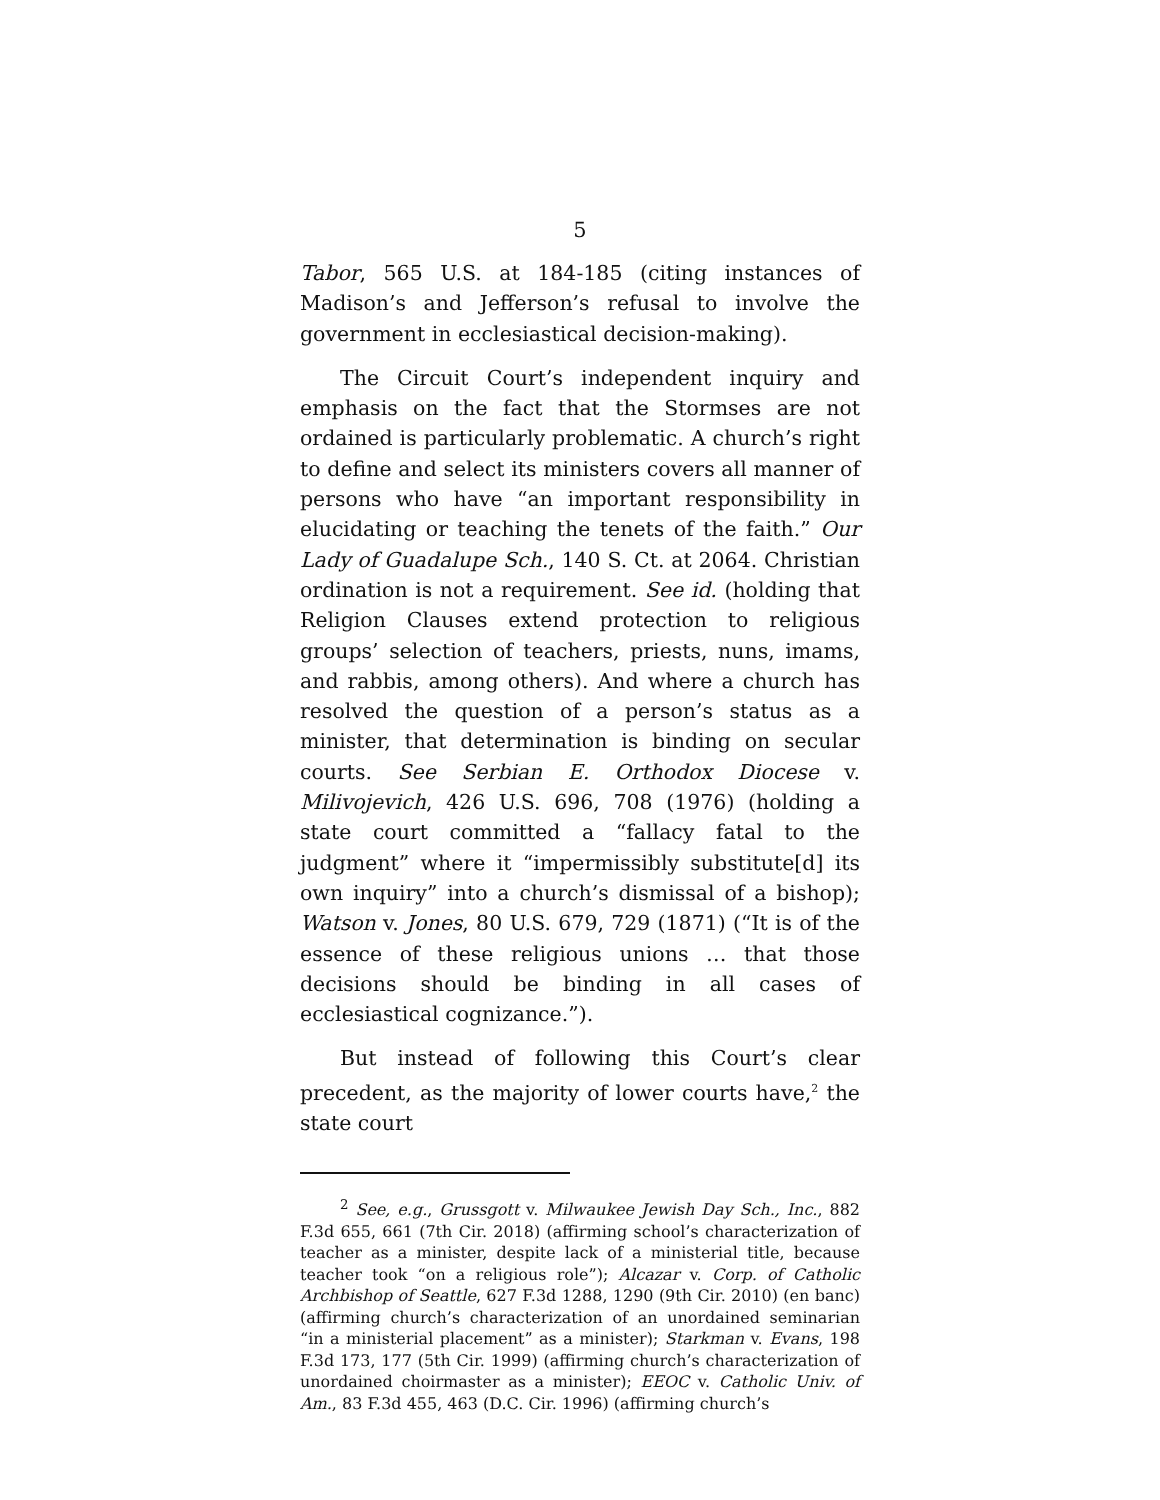5
Tabor, 565 U.S. at 184-185 (citing instances of Madison’s and Jefferson’s refusal to involve the government in ecclesiastical decision-making).
The Circuit Court’s independent inquiry and emphasis on the fact that the Stormses are not ordained is particularly problematic. A church’s right to define and select its ministers covers all manner of persons who have “an important responsibility in elucidating or teaching the tenets of the faith.” Our Lady of Guadalupe Sch., 140 S. Ct. at 2064. Christian ordination is not a requirement. See id. (holding that Religion Clauses extend protection to religious groups’ selection of teachers, priests, nuns, imams, and rabbis, among others). And where a church has resolved the question of a person’s status as a minister, that determination is binding on secular courts. See Serbian E. Orthodox Diocese v. Milivojevich, 426 U.S. 696, 708 (1976) (holding a state court committed a “fallacy fatal to the judgment” where it “impermissibly substitute[d] its own inquiry” into a church’s dismissal of a bishop); Watson v. Jones, 80 U.S. 679, 729 (1871) (“It is of the essence of these religious unions … that those decisions should be binding in all cases of ecclesiastical cognizance.”).
But instead of following this Court’s clear precedent, as the majority of lower courts have,<sup>2</sup> the state court
<sup>2</sup> See, e.g., Grussgott v. Milwaukee Jewish Day Sch., Inc., 882 F.3d 655, 661 (7th Cir. 2018) (affirming school’s characterization of teacher as a minister, despite lack of a ministerial title, because teacher took “on a religious role”); Alcazar v. Corp. of Catholic Archbishop of Seattle, 627 F.3d 1288, 1290 (9th Cir. 2010) (en banc) (affirming church’s characterization of an unordained seminarian “in a ministerial placement” as a minister); Starkman v. Evans, 198 F.3d 173, 177 (5th Cir. 1999) (affirming church’s characterization of unordained choirmaster as a minister); EEOC v. Catholic Univ. of Am., 83 F.3d 455, 463 (D.C. Cir. 1996) (affirming church’s